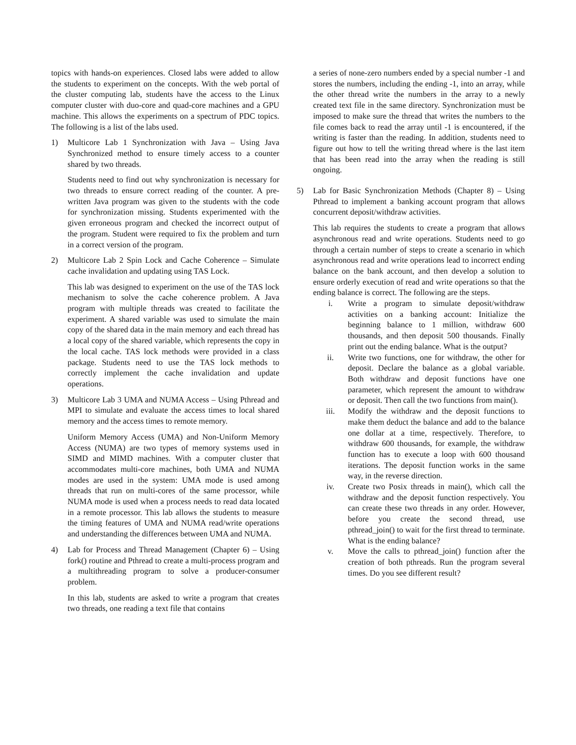topics with hands-on experiences. Closed labs were added to allow the students to experiment on the concepts. With the web portal of the cluster computing lab, students have the access to the Linux computer cluster with duo-core and quad-core machines and a GPU machine. This allows the experiments on a spectrum of PDC topics. The following is a list of the labs used.
1) Multicore Lab 1 Synchronization with Java – Using Java Synchronized method to ensure timely access to a counter shared by two threads.
Students need to find out why synchronization is necessary for two threads to ensure correct reading of the counter. A pre-written Java program was given to the students with the code for synchronization missing. Students experimented with the given erroneous program and checked the incorrect output of the program. Student were required to fix the problem and turn in a correct version of the program.
2) Multicore Lab 2 Spin Lock and Cache Coherence – Simulate cache invalidation and updating using TAS Lock.
This lab was designed to experiment on the use of the TAS lock mechanism to solve the cache coherence problem. A Java program with multiple threads was created to facilitate the experiment. A shared variable was used to simulate the main copy of the shared data in the main memory and each thread has a local copy of the shared variable, which represents the copy in the local cache. TAS lock methods were provided in a class package. Students need to use the TAS lock methods to correctly implement the cache invalidation and update operations.
3) Multicore Lab 3 UMA and NUMA Access – Using Pthread and MPI to simulate and evaluate the access times to local shared memory and the access times to remote memory.
Uniform Memory Access (UMA) and Non-Uniform Memory Access (NUMA) are two types of memory systems used in SIMD and MIMD machines. With a computer cluster that accommodates multi-core machines, both UMA and NUMA modes are used in the system: UMA mode is used among threads that run on multi-cores of the same processor, while NUMA mode is used when a process needs to read data located in a remote processor. This lab allows the students to measure the timing features of UMA and NUMA read/write operations and understanding the differences between UMA and NUMA.
4) Lab for Process and Thread Management (Chapter 6) – Using fork() routine and Pthread to create a multi-process program and a multithreading program to solve a producer-consumer problem.
In this lab, students are asked to write a program that creates two threads, one reading a text file that contains
a series of none-zero numbers ended by a special number -1 and stores the numbers, including the ending -1, into an array, while the other thread write the numbers in the array to a newly created text file in the same directory. Synchronization must be imposed to make sure the thread that writes the numbers to the file comes back to read the array until -1 is encountered, if the writing is faster than the reading. In addition, students need to figure out how to tell the writing thread where is the last item that has been read into the array when the reading is still ongoing.
5) Lab for Basic Synchronization Methods (Chapter 8) – Using Pthread to implement a banking account program that allows concurrent deposit/withdraw activities.
This lab requires the students to create a program that allows asynchronous read and write operations. Students need to go through a certain number of steps to create a scenario in which asynchronous read and write operations lead to incorrect ending balance on the bank account, and then develop a solution to ensure orderly execution of read and write operations so that the ending balance is correct. The following are the steps.
i. Write a program to simulate deposit/withdraw activities on a banking account: Initialize the beginning balance to 1 million, withdraw 600 thousands, and then deposit 500 thousands. Finally print out the ending balance. What is the output?
ii. Write two functions, one for withdraw, the other for deposit. Declare the balance as a global variable. Both withdraw and deposit functions have one parameter, which represent the amount to withdraw or deposit. Then call the two functions from main().
iii. Modify the withdraw and the deposit functions to make them deduct the balance and add to the balance one dollar at a time, respectively. Therefore, to withdraw 600 thousands, for example, the withdraw function has to execute a loop with 600 thousand iterations. The deposit function works in the same way, in the reverse direction.
iv. Create two Posix threads in main(), which call the withdraw and the deposit function respectively. You can create these two threads in any order. However, before you create the second thread, use pthread_join() to wait for the first thread to terminate. What is the ending balance?
v. Move the calls to pthread_join() function after the creation of both pthreads. Run the program several times. Do you see different result?